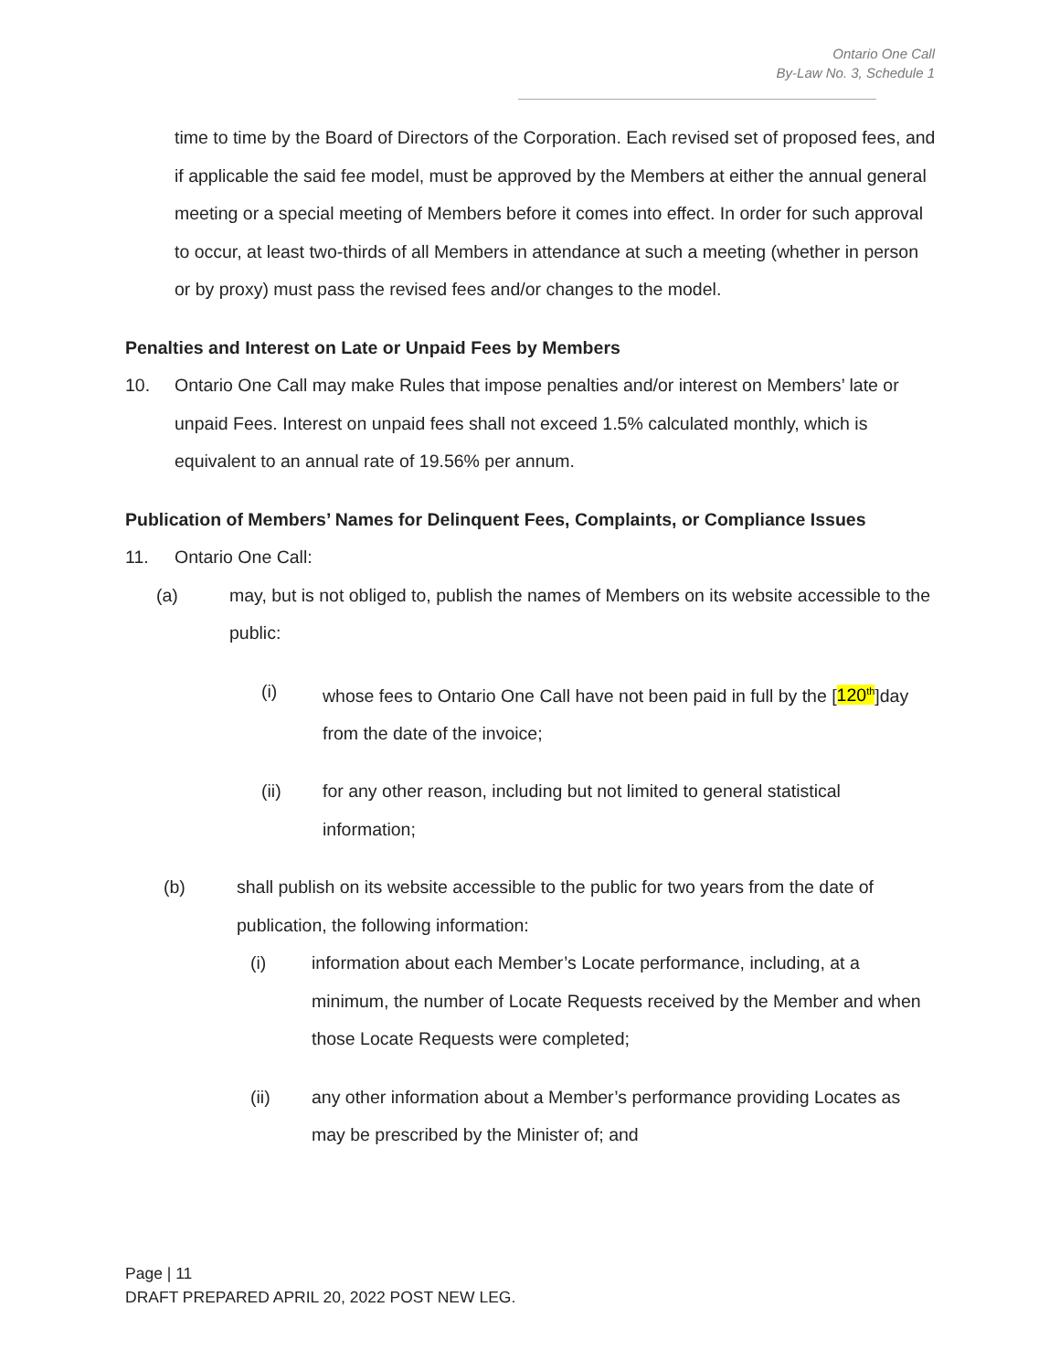Ontario One Call
By-Law No. 3, Schedule 1
time to time by the Board of Directors of the Corporation. Each revised set of proposed fees, and if applicable the said fee model, must be approved by the Members at either the annual general meeting or a special meeting of Members before it comes into effect. In order for such approval to occur, at least two-thirds of all Members in attendance at such a meeting (whether in person or by proxy) must pass the revised fees and/or changes to the model.
Penalties and Interest on Late or Unpaid Fees by Members
10. Ontario One Call may make Rules that impose penalties and/or interest on Members’ late or unpaid Fees. Interest on unpaid fees shall not exceed 1.5% calculated monthly, which is equivalent to an annual rate of 19.56% per annum.
Publication of Members’ Names for Delinquent Fees, Complaints, or Compliance Issues
11. Ontario One Call:
(a) may, but is not obliged to, publish the names of Members on its website accessible to the public:
(i) whose fees to Ontario One Call have not been paid in full by the [120<sup>th</sup>]day from the date of the invoice;
(ii) for any other reason, including but not limited to general statistical information;
(b) shall publish on its website accessible to the public for two years from the date of publication, the following information:
(i) information about each Member’s Locate performance, including, at a minimum, the number of Locate Requests received by the Member and when those Locate Requests were completed;
(ii) any other information about a Member’s performance providing Locates as may be prescribed by the Minister of; and
Page | 11
DRAFT PREPARED APRIL 20, 2022 POST NEW LEG.